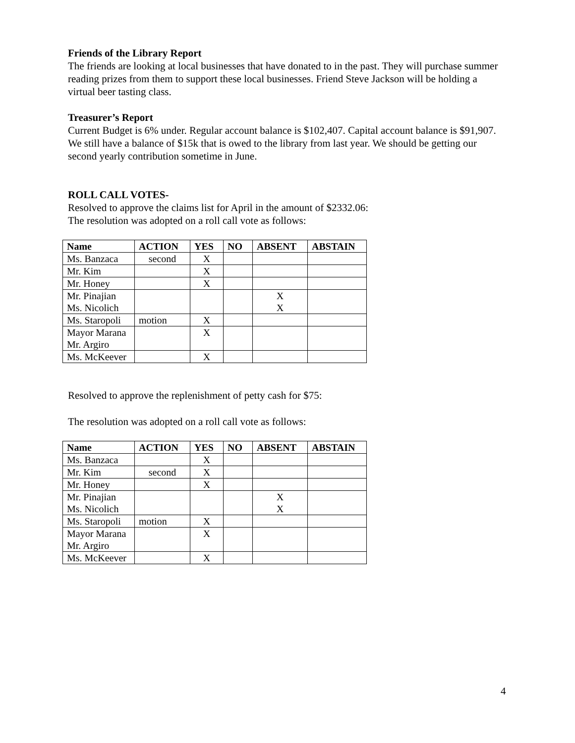Friends of the Library Report
The friends are looking at local businesses that have donated to in the past. They will purchase summer reading prizes from them to support these local businesses. Friend Steve Jackson will be holding a virtual beer tasting class.
Treasurer’s Report
Current Budget is 6% under. Regular account balance is $102,407. Capital account balance is $91,907. We still have a balance of $15k that is owed to the library from last year. We should be getting our second yearly contribution sometime in June.
ROLL CALL VOTES-
Resolved to approve the claims list for April in the amount of $2332.06:
The resolution was adopted on a roll call vote as follows:
| Name | ACTION | YES | NO | ABSENT | ABSTAIN |
| --- | --- | --- | --- | --- | --- |
| Ms. Banzaca | second | X | | | |
| Mr. Kim | | X | | | |
| Mr. Honey | | X | | | |
| Mr. Pinajian Ms. Nicolich | | | | X X | |
| Ms. Staropoli | motion | X | | | |
| Mayor Marana Mr. Argiro | | X | | | |
| Ms. McKeever | | X | | | |
Resolved to approve the replenishment of petty cash for $75:
The resolution was adopted on a roll call vote as follows:
| Name | ACTION | YES | NO | ABSENT | ABSTAIN |
| --- | --- | --- | --- | --- | --- |
| Ms. Banzaca | | X | | | |
| Mr. Kim | second | X | | | |
| Mr. Honey | | X | | | |
| Mr. Pinajian Ms. Nicolich | | | | X X | |
| Ms. Staropoli | motion | X | | | |
| Mayor Marana Mr. Argiro | | X | | | |
| Ms. McKeever | | X | | | |
4